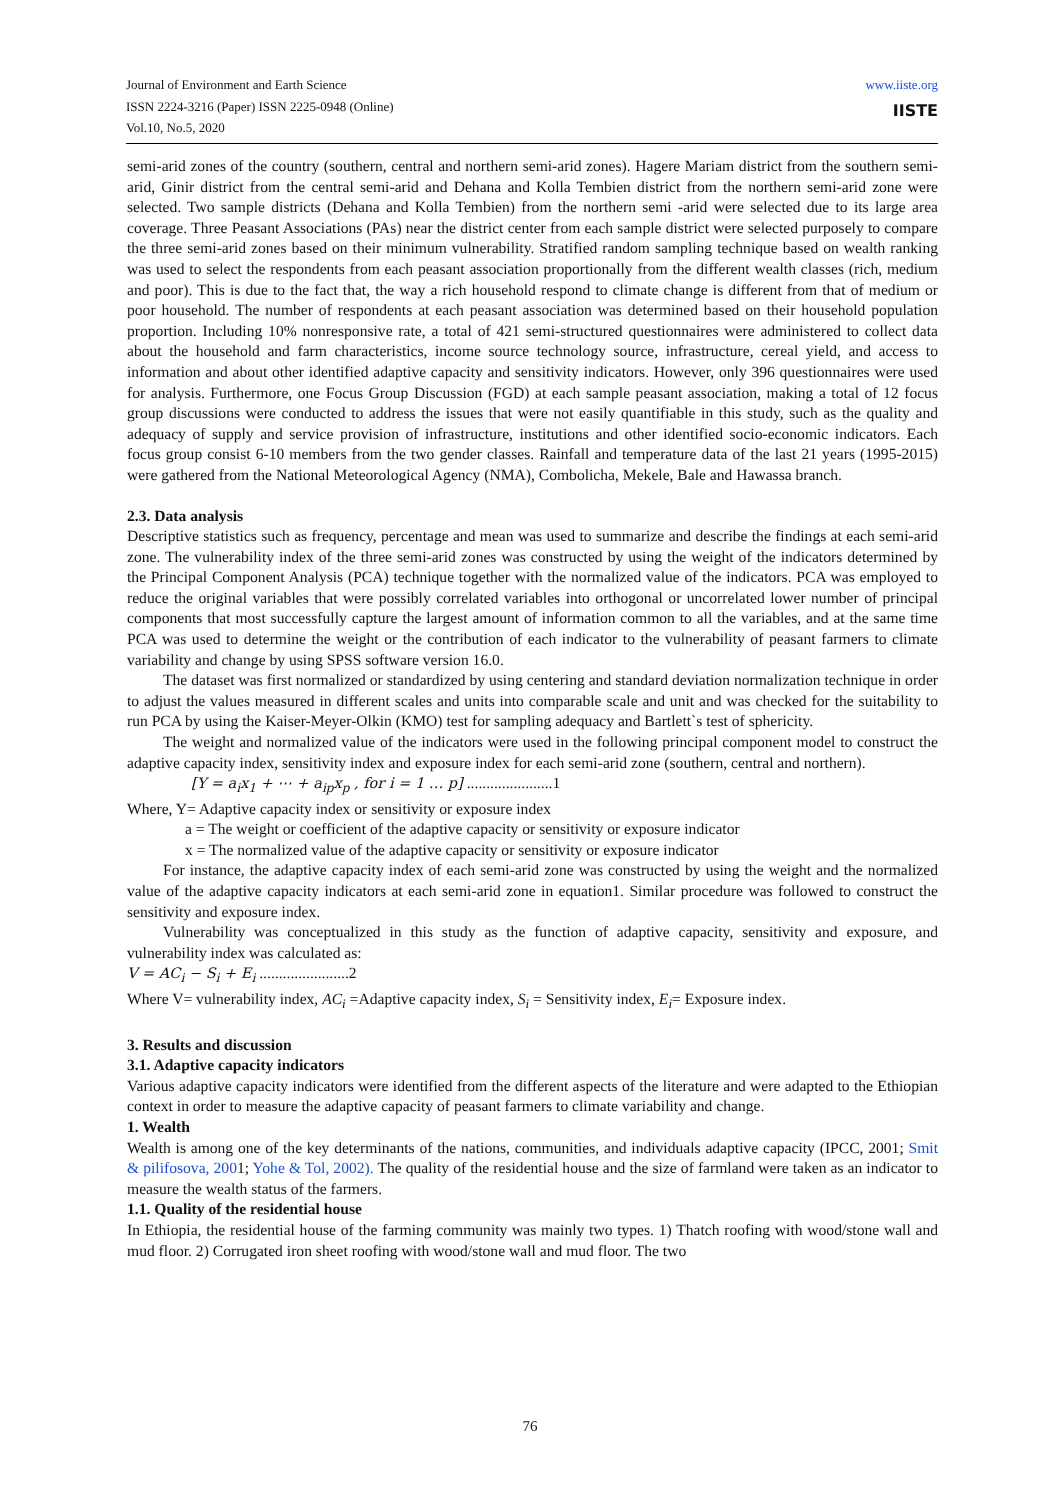Journal of Environment and Earth Science
ISSN 2224-3216 (Paper) ISSN 2225-0948 (Online)
Vol.10, No.5, 2020
www.iiste.org
IISTE
semi-arid zones of the country (southern, central and northern semi-arid zones). Hagere Mariam district from the southern semi-arid, Ginir district from the central semi-arid and Dehana and Kolla Tembien district from the northern semi-arid zone were selected. Two sample districts (Dehana and Kolla Tembien) from the northern semi -arid were selected due to its large area coverage. Three Peasant Associations (PAs) near the district center from each sample district were selected purposely to compare the three semi-arid zones based on their minimum vulnerability. Stratified random sampling technique based on wealth ranking was used to select the respondents from each peasant association proportionally from the different wealth classes (rich, medium and poor). This is due to the fact that, the way a rich household respond to climate change is different from that of medium or poor household. The number of respondents at each peasant association was determined based on their household population proportion. Including 10% nonresponsive rate, a total of 421 semi-structured questionnaires were administered to collect data about the household and farm characteristics, income source technology source, infrastructure, cereal yield, and access to information and about other identified adaptive capacity and sensitivity indicators. However, only 396 questionnaires were used for analysis. Furthermore, one Focus Group Discussion (FGD) at each sample peasant association, making a total of 12 focus group discussions were conducted to address the issues that were not easily quantifiable in this study, such as the quality and adequacy of supply and service provision of infrastructure, institutions and other identified socio-economic indicators. Each focus group consist 6-10 members from the two gender classes. Rainfall and temperature data of the last 21 years (1995-2015) were gathered from the National Meteorological Agency (NMA), Combolicha, Mekele, Bale and Hawassa branch.
2.3. Data analysis
Descriptive statistics such as frequency, percentage and mean was used to summarize and describe the findings at each semi-arid zone. The vulnerability index of the three semi-arid zones was constructed by using the weight of the indicators determined by the Principal Component Analysis (PCA) technique together with the normalized value of the indicators. PCA was employed to reduce the original variables that were possibly correlated variables into orthogonal or uncorrelated lower number of principal components that most successfully capture the largest amount of information common to all the variables, and at the same time PCA was used to determine the weight or the contribution of each indicator to the vulnerability of peasant farmers to climate variability and change by using SPSS software version 16.0.
The dataset was first normalized or standardized by using centering and standard deviation normalization technique in order to adjust the values measured in different scales and units into comparable scale and unit and was checked for the suitability to run PCA by using the Kaiser-Meyer-Olkin (KMO) test for sampling adequacy and Bartlett`s test of sphericity.
The weight and normalized value of the indicators were used in the following principal component model to construct the adaptive capacity index, sensitivity index and exposure index for each semi-arid zone (southern, central and northern).
[Y = a<sub>i</sub>x<sub>1</sub> + ⋯ + a<sub>ip</sub>x<sub>p</sub> , for i = 1 … p] ......................1
Where, Y= Adaptive capacity index or sensitivity or exposure index
a = The weight or coefficient of the adaptive capacity or sensitivity or exposure indicator
x = The normalized value of the adaptive capacity or sensitivity or exposure indicator
For instance, the adaptive capacity index of each semi-arid zone was constructed by using the weight and the normalized value of the adaptive capacity indicators at each semi-arid zone in equation1. Similar procedure was followed to construct the sensitivity and exposure index.
Vulnerability was conceptualized in this study as the function of adaptive capacity, sensitivity and exposure, and vulnerability index was calculated as:
V = AC<sub>i</sub> − S<sub>i</sub> + E<sub>i</sub> .......................2
Where V= vulnerability index, AC<sub>i</sub> =Adaptive capacity index, S<sub>i</sub> = Sensitivity index, E<sub>i</sub>= Exposure index.
3. Results and discussion
3.1. Adaptive capacity indicators
Various adaptive capacity indicators were identified from the different aspects of the literature and were adapted to the Ethiopian context in order to measure the adaptive capacity of peasant farmers to climate variability and change.
1. Wealth
Wealth is among one of the key determinants of the nations, communities, and individuals adaptive capacity (IPCC, 2001; Smit & pilifosova, 2001; Yohe & Tol, 2002). The quality of the residential house and the size of farmland were taken as an indicator to measure the wealth status of the farmers.
1.1. Quality of the residential house
In Ethiopia, the residential house of the farming community was mainly two types. 1) Thatch roofing with wood/stone wall and mud floor. 2) Corrugated iron sheet roofing with wood/stone wall and mud floor. The two
76